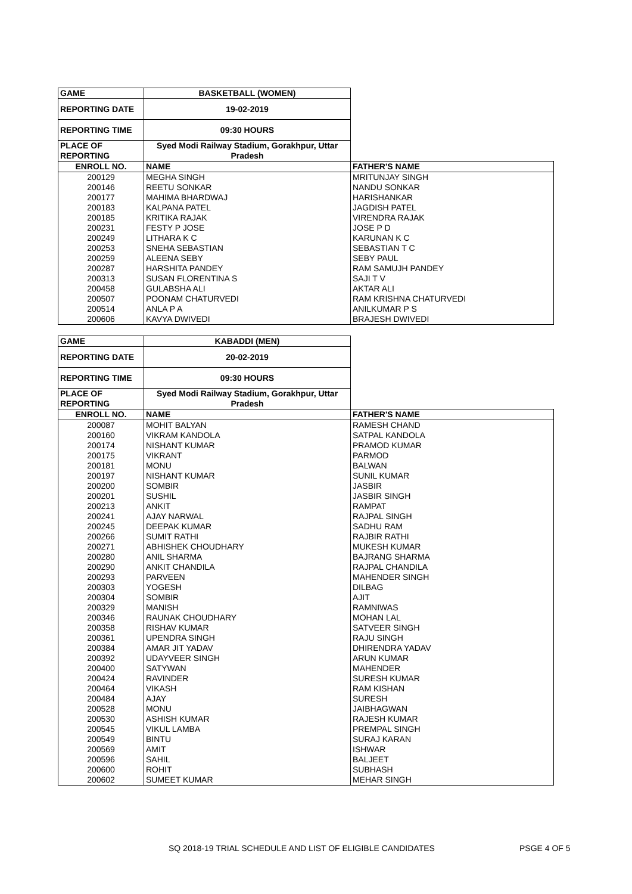| GAME | BASKETBALL (WOMEN) | |
| REPORTING DATE | 19-02-2019 | |
| REPORTING TIME | 09:30 HOURS | |
| PLACE OF REPORTING | Syed Modi Railway Stadium, Gorakhpur, Uttar Pradesh | |
| ENROLL NO. | NAME | FATHER'S NAME |
| 200129 | MEGHA SINGH | MRITUNJAY SINGH |
| 200146 | REETU SONKAR | NANDU SONKAR |
| 200177 | MAHIMA BHARDWAJ | HARISHANKAR |
| 200183 | KALPANA PATEL | JAGDISH PATEL |
| 200185 | KRITIKA RAJAK | VIRENDRA RAJAK |
| 200231 | FESTY P JOSE | JOSE P D |
| 200249 | LITHARA K C | KARUNAN K C |
| 200253 | SNEHA SEBASTIAN | SEBASTIAN T C |
| 200259 | ALEENA SEBY | SEBY PAUL |
| 200287 | HARSHITA PANDEY | RAM SAMUJH PANDEY |
| 200313 | SUSAN FLORENTINA S | SAJI T V |
| 200458 | GULABSHA ALI | AKTAR ALI |
| 200507 | POONAM CHATURVEDI | RAM KRISHNA CHATURVEDI |
| 200514 | ANLA P A | ANILKUMAR P S |
| 200606 | KAVYA DWIVEDI | BRAJESH DWIVEDI |
| GAME | KABADDI (MEN) | |
| REPORTING DATE | 20-02-2019 | |
| REPORTING TIME | 09:30 HOURS | |
| PLACE OF REPORTING | Syed Modi Railway Stadium, Gorakhpur, Uttar Pradesh | |
| ENROLL NO. | NAME | FATHER'S NAME |
| 200087 | MOHIT BALYAN | RAMESH CHAND |
| 200160 | VIKRAM KANDOLA | SATPAL KANDOLA |
| 200174 | NISHANT KUMAR | PRAMOD KUMAR |
| 200175 | VIKRANT | PARMOD |
| 200181 | MONU | BALWAN |
| 200197 | NISHANT KUMAR | SUNIL KUMAR |
| 200200 | SOMBIR | JASBIR |
| 200201 | SUSHIL | JASBIR SINGH |
| 200213 | ANKIT | RAMPAT |
| 200241 | AJAY NARWAL | RAJPAL SINGH |
| 200245 | DEEPAK KUMAR | SADHU RAM |
| 200266 | SUMIT RATHI | RAJBIR RATHI |
| 200271 | ABHISHEK CHOUDHARY | MUKESH KUMAR |
| 200280 | ANIL SHARMA | BAJRANG SHARMA |
| 200290 | ANKIT CHANDILA | RAJPAL CHANDILA |
| 200293 | PARVEEN | MAHENDER SINGH |
| 200303 | YOGESH | DILBAG |
| 200304 | SOMBIR | AJIT |
| 200329 | MANISH | RAMNIWAS |
| 200346 | RAUNAK CHOUDHARY | MOHAN LAL |
| 200358 | RISHAV KUMAR | SATVEER SINGH |
| 200361 | UPENDRA SINGH | RAJU SINGH |
| 200384 | AMAR JIT YADAV | DHIRENDRA YADAV |
| 200392 | UDAYVEER SINGH | ARUN KUMAR |
| 200400 | SATYWAN | MAHENDER |
| 200424 | RAVINDER | SURESH KUMAR |
| 200464 | VIKASH | RAM KISHAN |
| 200484 | AJAY | SURESH |
| 200528 | MONU | JAIBHAGWAN |
| 200530 | ASHISH KUMAR | RAJESH KUMAR |
| 200545 | VIKUL LAMBA | PREMPAL SINGH |
| 200549 | BINTU | SURAJ KARAN |
| 200569 | AMIT | ISHWAR |
| 200596 | SAHIL | BALJEET |
| 200600 | ROHIT | SUBHASH |
| 200602 | SUMEET KUMAR | MEHAR SINGH |
SQ 2018-19 TRIAL SCHEDULE AND LIST OF ELIGIBLE CANDIDATES PSGE 4 OF 5